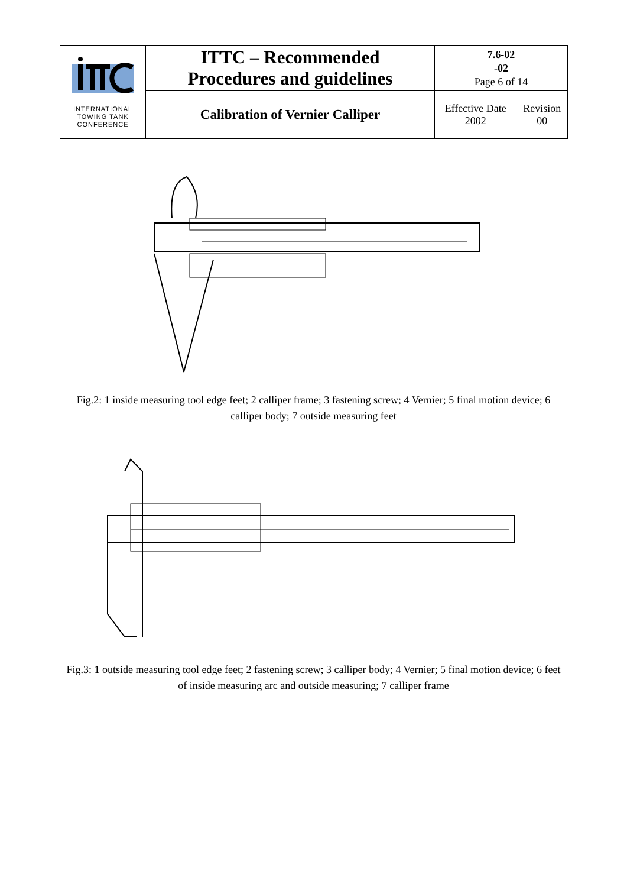| INTERNATIONAL TOWING TANK CONFERENCE | ITTC – Recommended Procedures and guidelines | 7.6-02 -02 Page 6 of 14 | |
| | Calibration of Vernier Calliper | Effective Date 2002 | Revision 00 |
Fig.2: 1 inside measuring tool edge feet; 2 calliper frame; 3 fastening screw; 4 Vernier; 5 final motion device; 6 calliper body; 7 outside measuring feet
Fig.3: 1 outside measuring tool edge feet; 2 fastening screw; 3 calliper body; 4 Vernier; 5 final motion device; 6 feet of inside measuring arc and outside measuring; 7 calliper frame